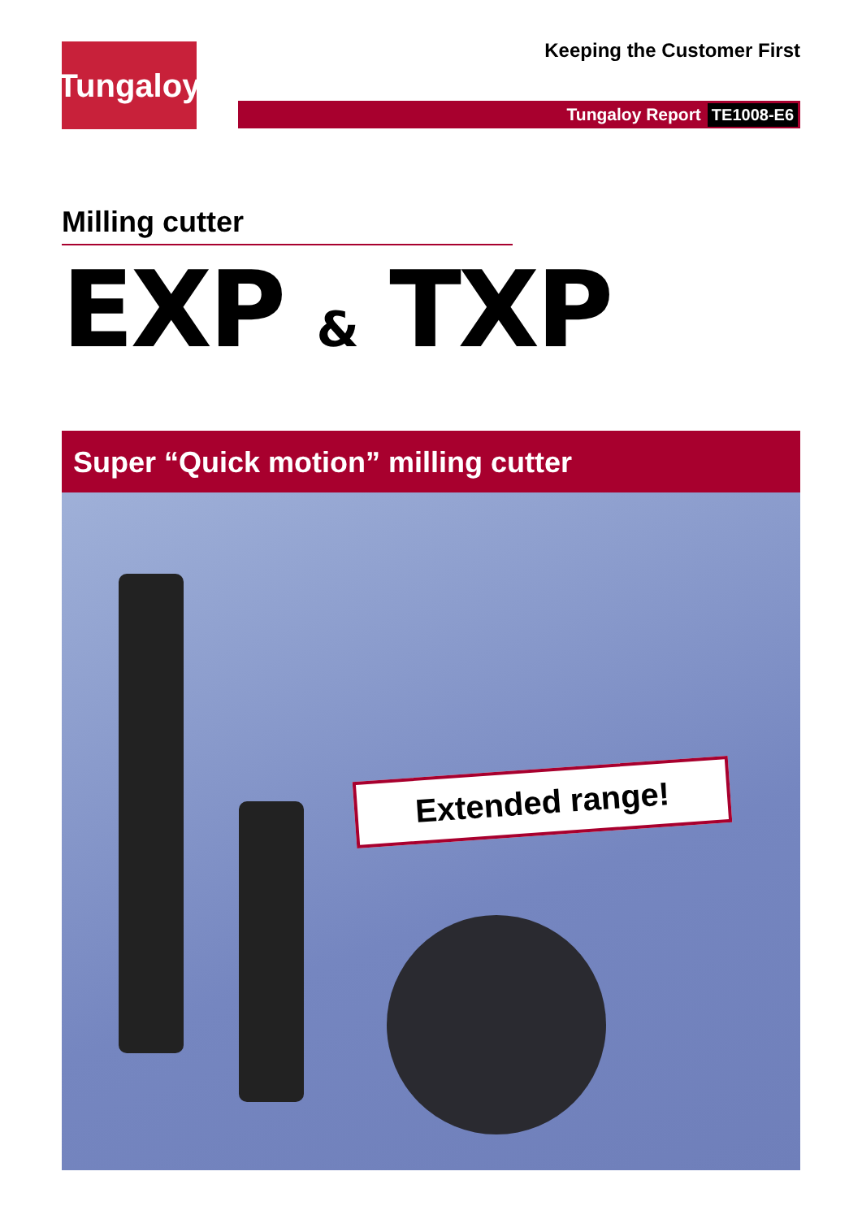Tungaloy
Keeping the Customer First
Tungaloy Report TE1008-E6
Milling cutter
EXP & TXP
Super “Quick motion” milling cutter
Extended range!